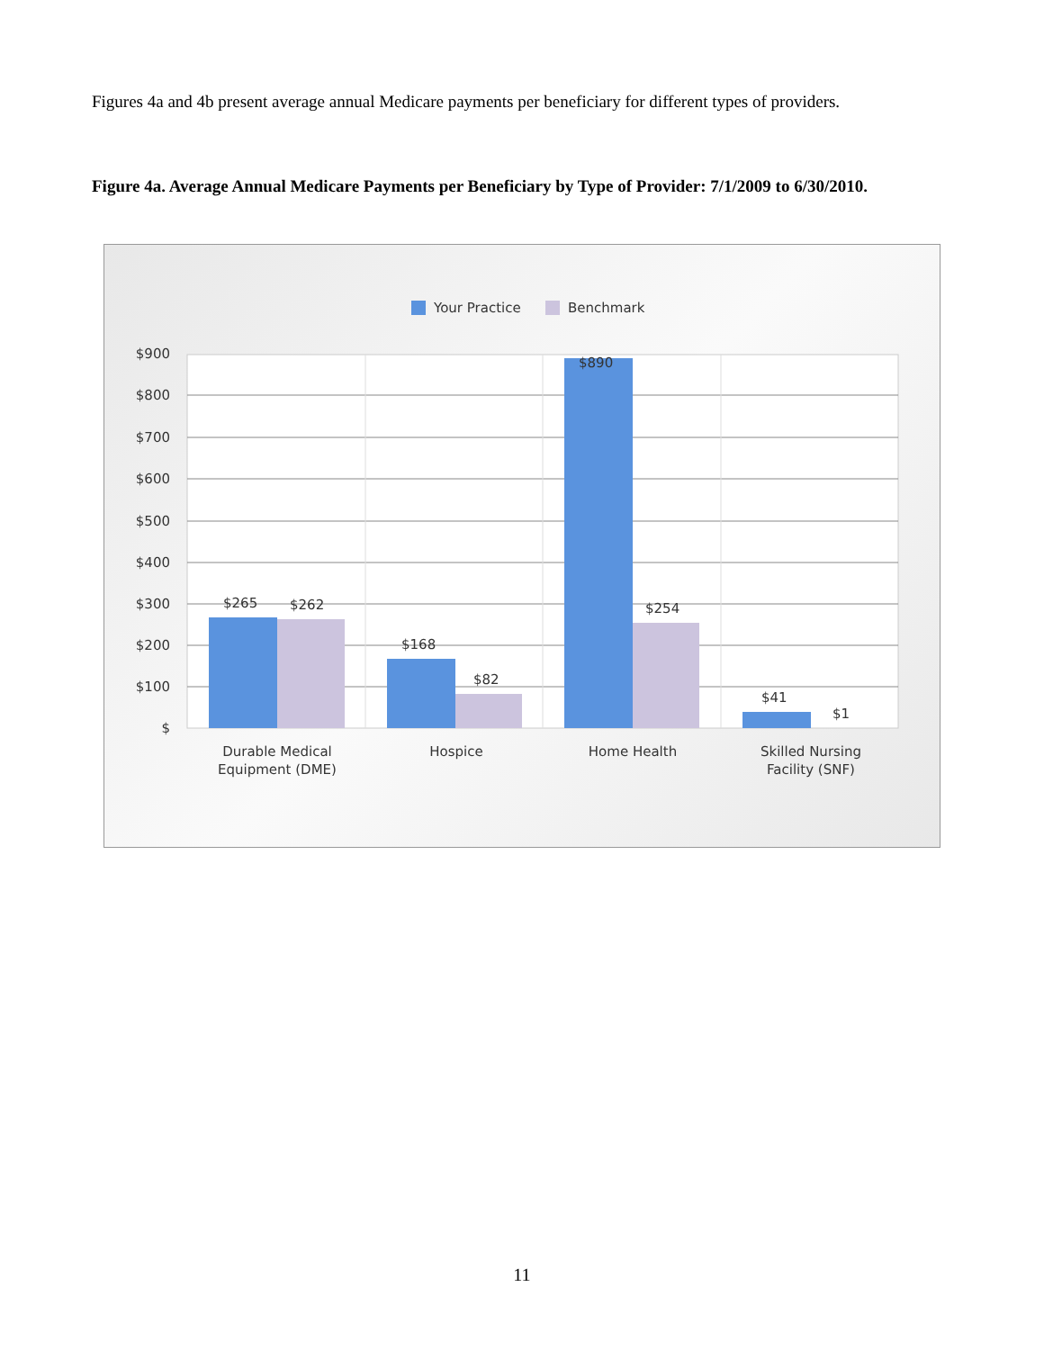Figures 4a and 4b present average annual Medicare payments per beneficiary for different types of providers.
Figure 4a. Average Annual Medicare Payments per Beneficiary by Type of Provider: 7/1/2009 to 6/30/2010.
Your Practice
Benchmark
$900
$800
$700
$600
$500
$400
$300
$200
$100
$
$265
$262
$168
$82
$890
$254
$41
$1
Durable Medical
Equipment (DME)
Hospice
Home Health
Skilled Nursing
Facility (SNF)
11